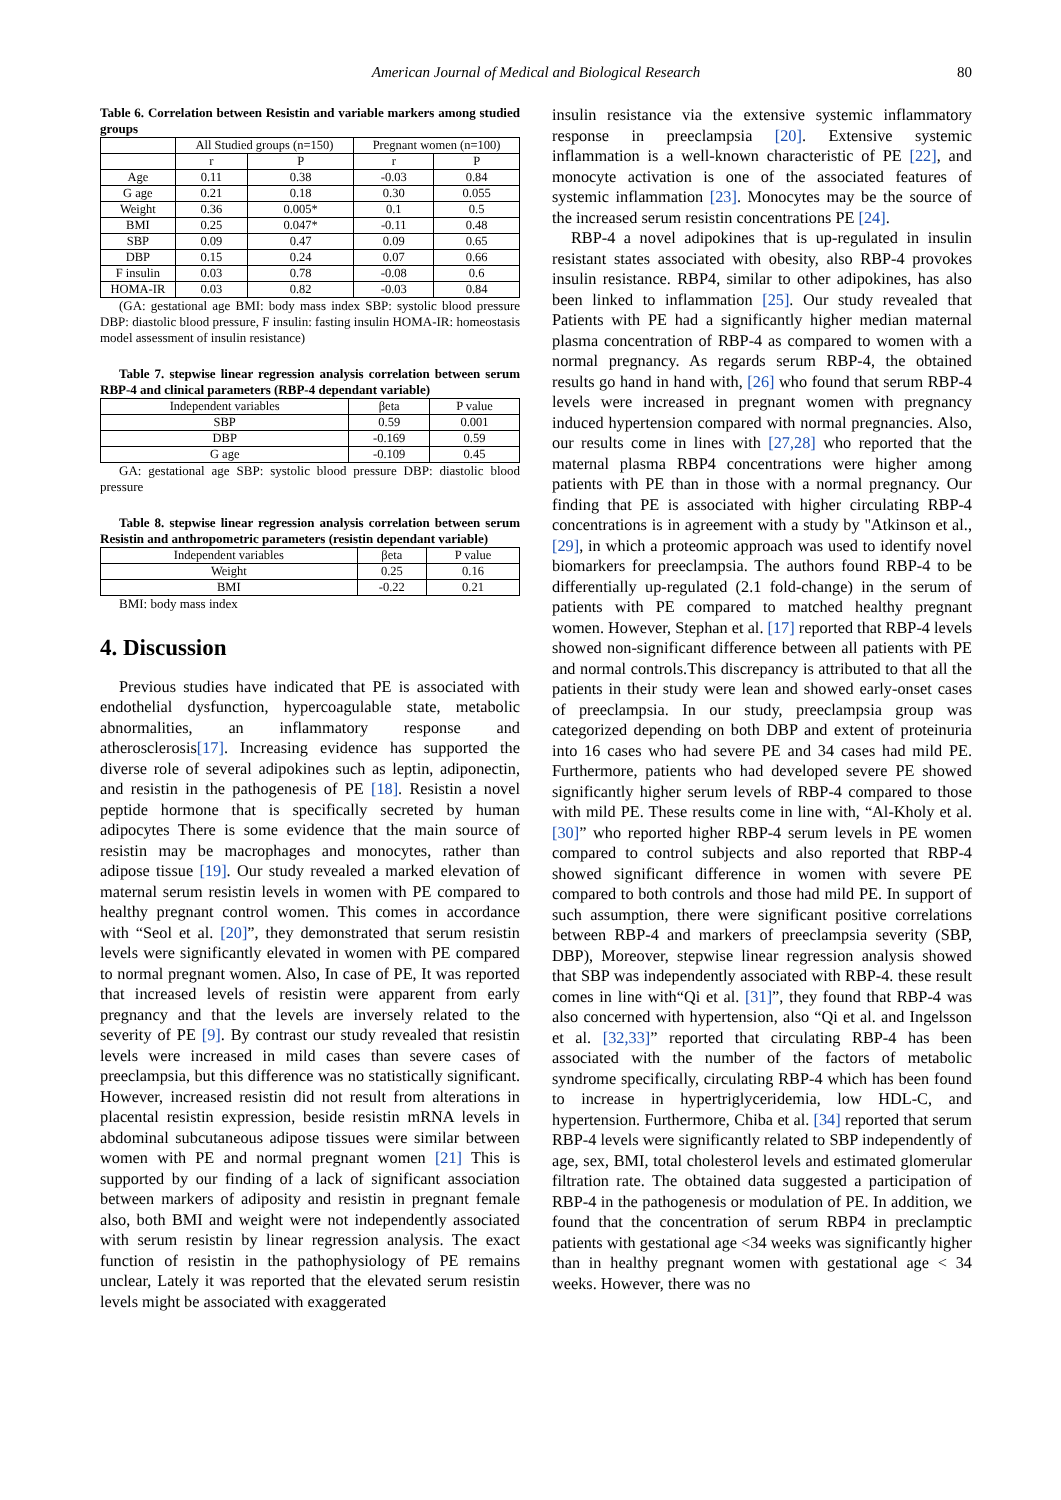American Journal of Medical and Biological Research 80
Table 6. Correlation between Resistin and variable markers among studied groups
| | All Studied groups (n=150) | | Pregnant women (n=100) | |
| --- | --- | --- | --- | --- |
| | r | P | r | P |
| Age | 0.11 | 0.38 | -0.03 | 0.84 |
| G age | 0.21 | 0.18 | 0.30 | 0.055 |
| Weight | 0.36 | 0.005* | 0.1 | 0.5 |
| BMI | 0.25 | 0.047* | -0.11 | 0.48 |
| SBP | 0.09 | 0.47 | 0.09 | 0.65 |
| DBP | 0.15 | 0.24 | 0.07 | 0.66 |
| F insulin | 0.03 | 0.78 | -0.08 | 0.6 |
| HOMA-IR | 0.03 | 0.82 | -0.03 | 0.84 |
(GA: gestational age BMI: body mass index SBP: systolic blood pressure DBP: diastolic blood pressure, F insulin: fasting insulin HOMA-IR: homeostasis model assessment of insulin resistance)
Table 7. stepwise linear regression analysis correlation between serum RBP-4 and clinical parameters (RBP-4 dependant variable)
| Independent variables | βeta | P value |
| --- | --- | --- |
| SBP | 0.59 | 0.001 |
| DBP | -0.169 | 0.59 |
| G age | -0.109 | 0.45 |
GA: gestational age SBP: systolic blood pressure DBP: diastolic blood pressure
Table 8. stepwise linear regression analysis correlation between serum Resistin and anthropometric parameters (resistin dependant variable)
| Independent variables | βeta | P value |
| --- | --- | --- |
| Weight | 0.25 | 0.16 |
| BMI | -0.22 | 0.21 |
BMI: body mass index
4. Discussion
Previous studies have indicated that PE is associated with endothelial dysfunction, hypercoagulable state, metabolic abnormalities, an inflammatory response and atherosclerosis[17]. Increasing evidence has supported the diverse role of several adipokines such as leptin, adiponectin, and resistin in the pathogenesis of PE [18]. Resistin a novel peptide hormone that is specifically secreted by human adipocytes There is some evidence that the main source of resistin may be macrophages and monocytes, rather than adipose tissue [19]. Our study revealed a marked elevation of maternal serum resistin levels in women with PE compared to healthy pregnant control women. This comes in accordance with “Seol et al. [20]”, they demonstrated that serum resistin levels were significantly elevated in women with PE compared to normal pregnant women. Also, In case of PE, It was reported that increased levels of resistin were apparent from early pregnancy and that the levels are inversely related to the severity of PE [9]. By contrast our study revealed that resistin levels were increased in mild cases than severe cases of preeclampsia, but this difference was no statistically significant. However, increased resistin did not result from alterations in placental resistin expression, beside resistin mRNA levels in abdominal subcutaneous adipose tissues were similar between women with PE and normal pregnant women [21] This is supported by our finding of a lack of significant association between markers of adiposity and resistin in pregnant female also, both BMI and weight were not independently associated with serum resistin by linear regression analysis. The exact function of resistin in the pathophysiology of PE remains unclear, Lately it was reported that the elevated serum resistin levels might be associated with exaggerated
insulin resistance via the extensive systemic inflammatory response in preeclampsia [20]. Extensive systemic inflammation is a well-known characteristic of PE [22], and monocyte activation is one of the associated features of systemic inflammation [23]. Monocytes may be the source of the increased serum resistin concentrations PE [24].
RBP-4 a novel adipokines that is up-regulated in insulin resistant states associated with obesity, also RBP-4 provokes insulin resistance. RBP4, similar to other adipokines, has also been linked to inflammation [25]. Our study revealed that Patients with PE had a significantly higher median maternal plasma concentration of RBP-4 as compared to women with a normal pregnancy. As regards serum RBP-4, the obtained results go hand in hand with, [26] who found that serum RBP-4 levels were increased in pregnant women with pregnancy induced hypertension compared with normal pregnancies. Also, our results come in lines with [27,28] who reported that the maternal plasma RBP4 concentrations were higher among patients with PE than in those with a normal pregnancy. Our finding that PE is associated with higher circulating RBP-4 concentrations is in agreement with a study by "Atkinson et al., [29], in which a proteomic approach was used to identify novel biomarkers for preeclampsia. The authors found RBP-4 to be differentially up-regulated (2.1 fold-change) in the serum of patients with PE compared to matched healthy pregnant women. However, Stephan et al. [17] reported that RBP-4 levels showed non-significant difference between all patients with PE and normal controls.This discrepancy is attributed to that all the patients in their study were lean and showed early-onset cases of preeclampsia. In our study, preeclampsia group was categorized depending on both DBP and extent of proteinuria into 16 cases who had severe PE and 34 cases had mild PE. Furthermore, patients who had developed severe PE showed significantly higher serum levels of RBP-4 compared to those with mild PE. These results come in line with, “Al-Kholy et al. [30]” who reported higher RBP-4 serum levels in PE women compared to control subjects and also reported that RBP-4 showed significant difference in women with severe PE compared to both controls and those had mild PE. In support of such assumption, there were significant positive correlations between RBP-4 and markers of preeclampsia severity (SBP, DBP), Moreover, stepwise linear regression analysis showed that SBP was independently associated with RBP-4. these result comes in line with“Qi et al. [31]”, they found that RBP-4 was also concerned with hypertension, also “Qi et al. and Ingelsson et al. [32,33]” reported that circulating RBP-4 has been associated with the number of the factors of metabolic syndrome specifically, circulating RBP-4 which has been found to increase in hypertriglyceridemia, low HDL-C, and hypertension. Furthermore, Chiba et al. [34] reported that serum RBP-4 levels were significantly related to SBP independently of age, sex, BMI, total cholesterol levels and estimated glomerular filtration rate. The obtained data suggested a participation of RBP-4 in the pathogenesis or modulation of PE. In addition, we found that the concentration of serum RBP4 in preclamptic patients with gestational age <34 weeks was significantly higher than in healthy pregnant women with gestational age < 34 weeks. However, there was no